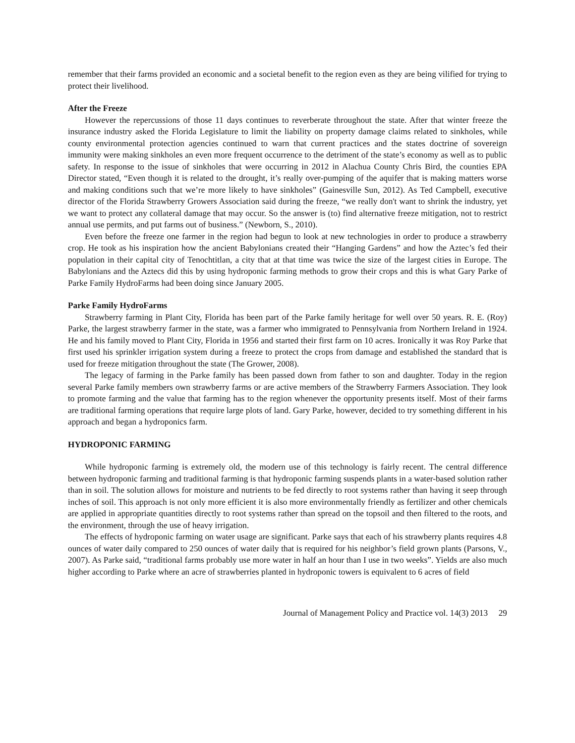remember that their farms provided an economic and a societal benefit to the region even as they are being vilified for trying to protect their livelihood.
After the Freeze
However the repercussions of those 11 days continues to reverberate throughout the state. After that winter freeze the insurance industry asked the Florida Legislature to limit the liability on property damage claims related to sinkholes, while county environmental protection agencies continued to warn that current practices and the states doctrine of sovereign immunity were making sinkholes an even more frequent occurrence to the detriment of the state’s economy as well as to public safety. In response to the issue of sinkholes that were occurring in 2012 in Alachua County Chris Bird, the counties EPA Director stated, “Even though it is related to the drought, it’s really over-pumping of the aquifer that is making matters worse and making conditions such that we’re more likely to have sinkholes” (Gainesville Sun, 2012). As Ted Campbell, executive director of the Florida Strawberry Growers Association said during the freeze, “we really don't want to shrink the industry, yet we want to protect any collateral damage that may occur. So the answer is (to) find alternative freeze mitigation, not to restrict annual use permits, and put farms out of business.” (Newborn, S., 2010).
Even before the freeze one farmer in the region had begun to look at new technologies in order to produce a strawberry crop. He took as his inspiration how the ancient Babylonians created their “Hanging Gardens” and how the Aztec’s fed their population in their capital city of Tenochtitlan, a city that at that time was twice the size of the largest cities in Europe. The Babylonians and the Aztecs did this by using hydroponic farming methods to grow their crops and this is what Gary Parke of Parke Family HydroFarms had been doing since January 2005.
Parke Family HydroFarms
Strawberry farming in Plant City, Florida has been part of the Parke family heritage for well over 50 years. R. E. (Roy) Parke, the largest strawberry farmer in the state, was a farmer who immigrated to Pennsylvania from Northern Ireland in 1924. He and his family moved to Plant City, Florida in 1956 and started their first farm on 10 acres. Ironically it was Roy Parke that first used his sprinkler irrigation system during a freeze to protect the crops from damage and established the standard that is used for freeze mitigation throughout the state (The Grower, 2008).
The legacy of farming in the Parke family has been passed down from father to son and daughter. Today in the region several Parke family members own strawberry farms or are active members of the Strawberry Farmers Association. They look to promote farming and the value that farming has to the region whenever the opportunity presents itself. Most of their farms are traditional farming operations that require large plots of land. Gary Parke, however, decided to try something different in his approach and began a hydroponics farm.
HYDROPONIC FARMING
While hydroponic farming is extremely old, the modern use of this technology is fairly recent. The central difference between hydroponic farming and traditional farming is that hydroponic farming suspends plants in a water-based solution rather than in soil. The solution allows for moisture and nutrients to be fed directly to root systems rather than having it seep through inches of soil. This approach is not only more efficient it is also more environmentally friendly as fertilizer and other chemicals are applied in appropriate quantities directly to root systems rather than spread on the topsoil and then filtered to the roots, and the environment, through the use of heavy irrigation.
The effects of hydroponic farming on water usage are significant. Parke says that each of his strawberry plants requires 4.8 ounces of water daily compared to 250 ounces of water daily that is required for his neighbor’s field grown plants (Parsons, V., 2007). As Parke said, “traditional farms probably use more water in half an hour than I use in two weeks”. Yields are also much higher according to Parke where an acre of strawberries planted in hydroponic towers is equivalent to 6 acres of field
Journal of Management Policy and Practice vol. 14(3) 2013 29